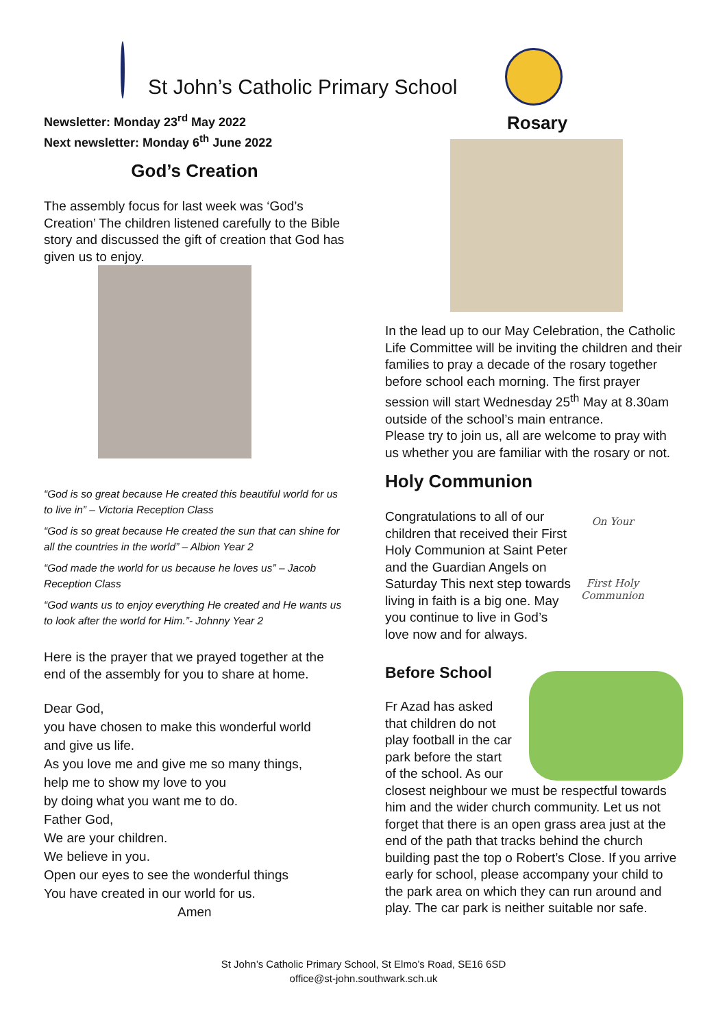St John’s Catholic Primary School
Newsletter: Monday 23<sup>rd</sup> May 2022
Next newsletter: Monday 6<sup>th</sup> June 2022
God’s Creation
The assembly focus for last week was ‘God’s Creation’ The children listened carefully to the Bible story and discussed the gift of creation that God has given us to enjoy.
“God is so great because He created this beautiful world for us to live in” – Victoria Reception Class
“God is so great because He created the sun that can shine for all the countries in the world” – Albion Year 2
“God made the world for us because he loves us” – Jacob Reception Class
“God wants us to enjoy everything He created and He wants us to look after the world for Him.”- Johnny Year 2
Here is the prayer that we prayed together at the end of the assembly for you to share at home.
Dear God,
you have chosen to make this wonderful world
and give us life.
As you love me and give me so many things,
help me to show my love to you
by doing what you want me to do.
Father God,
We are your children.
We believe in you.
Open our eyes to see the wonderful things
You have created in our world for us.
Amen
Rosary
In the lead up to our May Celebration, the Catholic Life Committee will be inviting the children and their families to pray a decade of the rosary together before school each morning. The first prayer session will start Wednesday 25<sup>th</sup> May at 8.30am outside of the school’s main entrance.
Please try to join us, all are welcome to pray with us whether you are familiar with the rosary or not.
Holy Communion
On Your
First Holy Communion
Congratulations to all of our children that received their First Holy Communion at Saint Peter and the Guardian Angels on Saturday This next step towards living in faith is a big one. May you continue to live in God’s love now and for always.
Before School
Fr Azad has asked that children do not play football in the car park before the start of the school. As our closest neighbour we must be respectful towards him and the wider church community. Let us not forget that there is an open grass area just at the end of the path that tracks behind the church building past the top o Robert’s Close. If you arrive early for school, please accompany your child to the park area on which they can run around and play. The car park is neither suitable nor safe.
St John’s Catholic Primary School, St Elmo’s Road, SE16 6SD
office@st-john.southwark.sch.uk